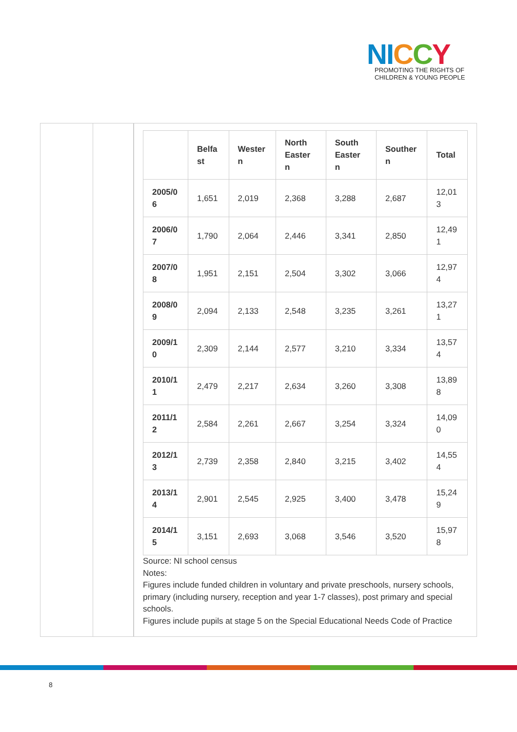NI CCY
PROMOTING THE RIGHTS OF
CHILDREN & YOUNG PEOPLE
| | Belfa st | Wester n | North Easter n | South Easter n | Souther n | Total |
| --- | --- | --- | --- | --- | --- | --- |
| 2005/0 6 | 1,651 | 2,019 | 2,368 | 3,288 | 2,687 | 12,01 3 |
| 2006/0 7 | 1,790 | 2,064 | 2,446 | 3,341 | 2,850 | 12,49 1 |
| 2007/0 8 | 1,951 | 2,151 | 2,504 | 3,302 | 3,066 | 12,97 4 |
| 2008/0 9 | 2,094 | 2,133 | 2,548 | 3,235 | 3,261 | 13,27 1 |
| 2009/1 0 | 2,309 | 2,144 | 2,577 | 3,210 | 3,334 | 13,57 4 |
| 2010/1 1 | 2,479 | 2,217 | 2,634 | 3,260 | 3,308 | 13,89 8 |
| 2011/1 2 | 2,584 | 2,261 | 2,667 | 3,254 | 3,324 | 14,09 0 |
| 2012/1 3 | 2,739 | 2,358 | 2,840 | 3,215 | 3,402 | 14,55 4 |
| 2013/1 4 | 2,901 | 2,545 | 2,925 | 3,400 | 3,478 | 15,24 9 |
| 2014/1 5 | 3,151 | 2,693 | 3,068 | 3,546 | 3,520 | 15,97 8 |
Source: NI school census
Notes:
Figures include funded children in voluntary and private preschools, nursery schools, primary (including nursery, reception and year 1-7 classes), post primary and special schools.
Figures include pupils at stage 5 on the Special Educational Needs Code of Practice
8